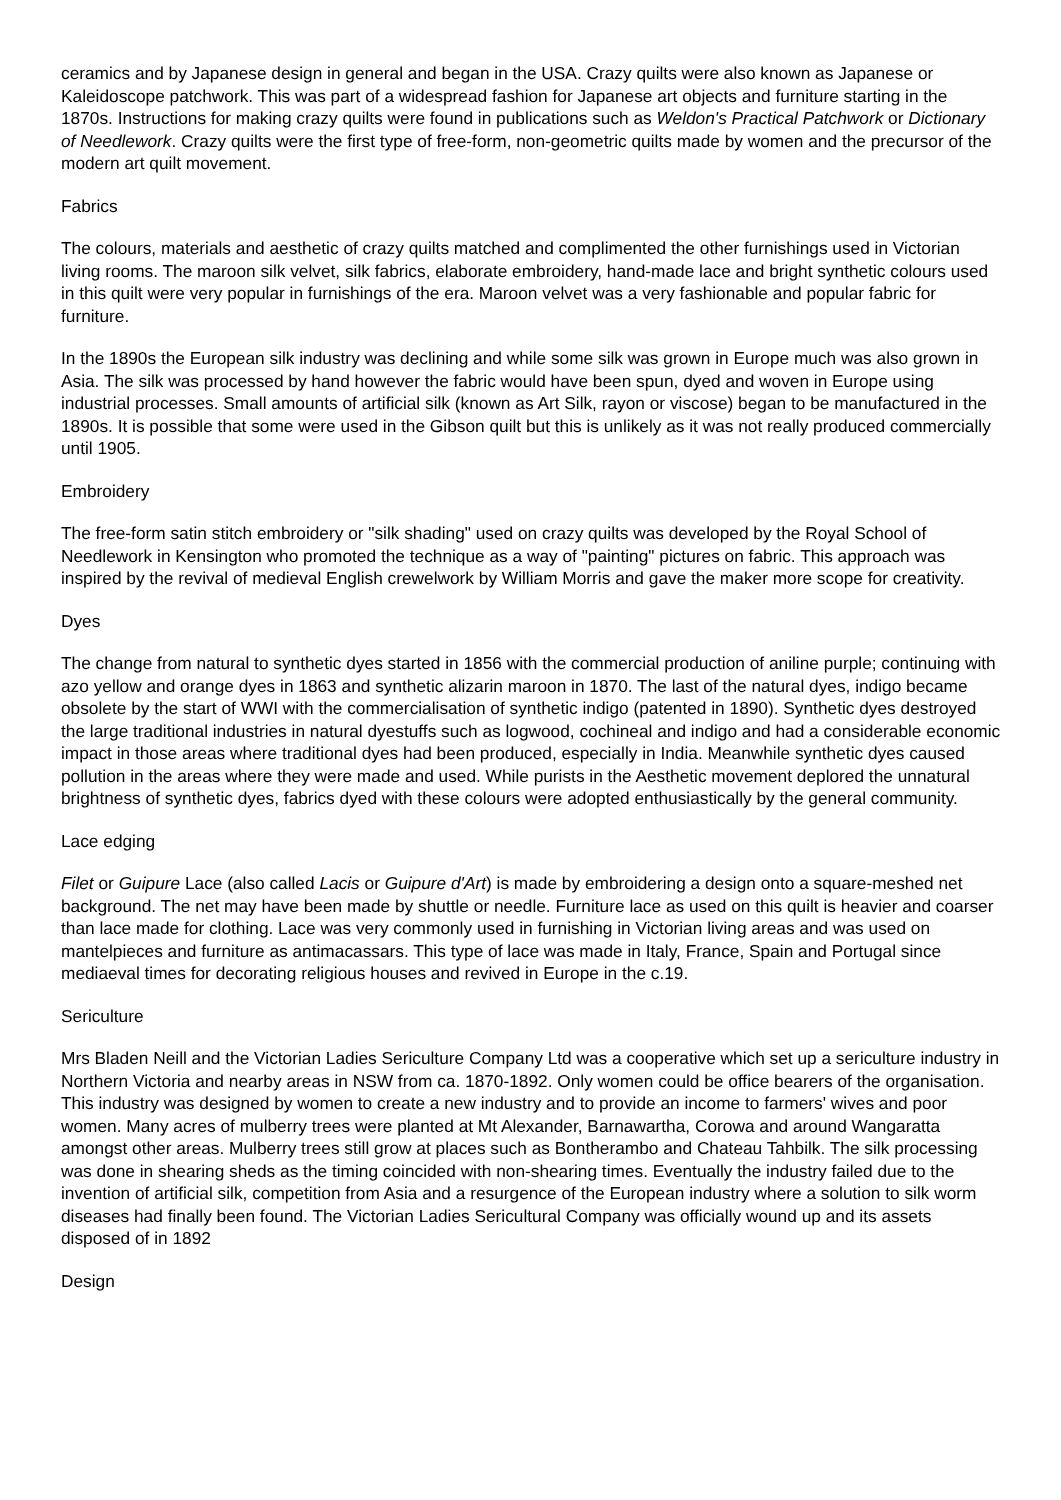ceramics and by Japanese design in general and began in the USA. Crazy quilts were also known as Japanese or Kaleidoscope patchwork. This was part of a widespread fashion for Japanese art objects and furniture starting in the 1870s. Instructions for making crazy quilts were found in publications such as Weldon's Practical Patchwork or Dictionary of Needlework. Crazy quilts were the first type of free-form, non-geometric quilts made by women and the precursor of the modern art quilt movement.
Fabrics
The colours, materials and aesthetic of crazy quilts matched and complimented the other furnishings used in Victorian living rooms. The maroon silk velvet, silk fabrics, elaborate embroidery, hand-made lace and bright synthetic colours used in this quilt were very popular in furnishings of the era. Maroon velvet was a very fashionable and popular fabric for furniture.
In the 1890s the European silk industry was declining and while some silk was grown in Europe much was also grown in Asia. The silk was processed by hand however the fabric would have been spun, dyed and woven in Europe using industrial processes. Small amounts of artificial silk (known as Art Silk, rayon or viscose) began to be manufactured in the 1890s. It is possible that some were used in the Gibson quilt but this is unlikely as it was not really produced commercially until 1905.
Embroidery
The free-form satin stitch embroidery or "silk shading" used on crazy quilts was developed by the Royal School of Needlework in Kensington who promoted the technique as a way of "painting" pictures on fabric. This approach was inspired by the revival of medieval English crewelwork by William Morris and gave the maker more scope for creativity.
Dyes
The change from natural to synthetic dyes started in 1856 with the commercial production of aniline purple; continuing with azo yellow and orange dyes in 1863 and synthetic alizarin maroon in 1870. The last of the natural dyes, indigo became obsolete by the start of WWI with the commercialisation of synthetic indigo (patented in 1890). Synthetic dyes destroyed the large traditional industries in natural dyestuffs such as logwood, cochineal and indigo and had a considerable economic impact in those areas where traditional dyes had been produced, especially in India. Meanwhile synthetic dyes caused pollution in the areas where they were made and used. While purists in the Aesthetic movement deplored the unnatural brightness of synthetic dyes, fabrics dyed with these colours were adopted enthusiastically by the general community.
Lace edging
Filet or Guipure Lace (also called Lacis or Guipure d'Art) is made by embroidering a design onto a square-meshed net background. The net may have been made by shuttle or needle. Furniture lace as used on this quilt is heavier and coarser than lace made for clothing. Lace was very commonly used in furnishing in Victorian living areas and was used on mantelpieces and furniture as antimacassars. This type of lace was made in Italy, France, Spain and Portugal since mediaeval times for decorating religious houses and revived in Europe in the c.19.
Sericulture
Mrs Bladen Neill and the Victorian Ladies Sericulture Company Ltd was a cooperative which set up a sericulture industry in Northern Victoria and nearby areas in NSW from ca. 1870-1892. Only women could be office bearers of the organisation. This industry was designed by women to create a new industry and to provide an income to farmers' wives and poor women. Many acres of mulberry trees were planted at Mt Alexander, Barnawartha, Corowa and around Wangaratta amongst other areas. Mulberry trees still grow at places such as Bontherambo and Chateau Tahbilk. The silk processing was done in shearing sheds as the timing coincided with non-shearing times. Eventually the industry failed due to the invention of artificial silk, competition from Asia and a resurgence of the European industry where a solution to silk worm diseases had finally been found. The Victorian Ladies Sericultural Company was officially wound up and its assets disposed of in 1892
Design